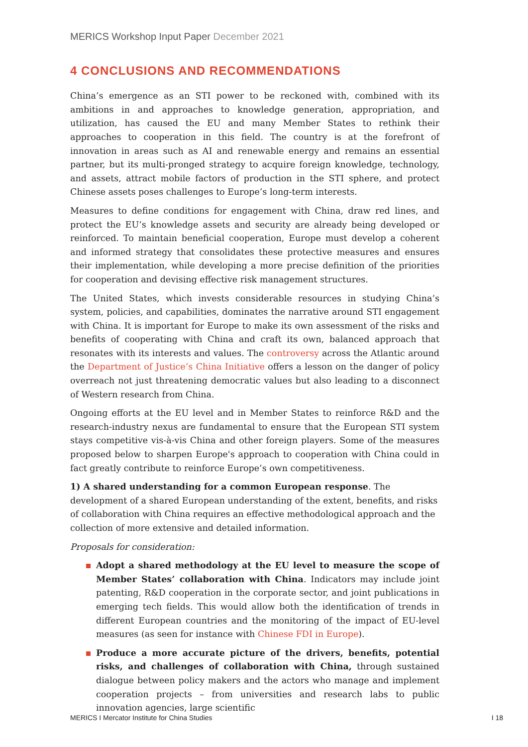MERICS Workshop Input Paper December 2021
4 CONCLUSIONS AND RECOMMENDATIONS
China’s emergence as an STI power to be reckoned with, combined with its ambitions in and approaches to knowledge generation, appropriation, and utilization, has caused the EU and many Member States to rethink their approaches to cooperation in this field. The country is at the forefront of innovation in areas such as AI and renewable energy and remains an essential partner, but its multi-pronged strategy to acquire foreign knowledge, technology, and assets, attract mobile factors of production in the STI sphere, and protect Chinese assets poses challenges to Europe’s long-term interests.
Measures to define conditions for engagement with China, draw red lines, and protect the EU’s knowledge assets and security are already being developed or reinforced. To maintain beneficial cooperation, Europe must develop a coherent and informed strategy that consolidates these protective measures and ensures their implementation, while developing a more precise definition of the priorities for cooperation and devising effective risk management structures.
The United States, which invests considerable resources in studying China’s system, policies, and capabilities, dominates the narrative around STI engagement with China. It is important for Europe to make its own assessment of the risks and benefits of cooperating with China and craft its own, balanced approach that resonates with its interests and values. The controversy across the Atlantic around the Department of Justice’s China Initiative offers a lesson on the danger of policy overreach not just threatening democratic values but also leading to a disconnect of Western research from China.
Ongoing efforts at the EU level and in Member States to reinforce R&D and the research-industry nexus are fundamental to ensure that the European STI system stays competitive vis-à-vis China and other foreign players. Some of the measures proposed below to sharpen Europe's approach to cooperation with China could in fact greatly contribute to reinforce Europe’s own competitiveness.
1) A shared understanding for a common European response. The development of a shared European understanding of the extent, benefits, and risks of collaboration with China requires an effective methodological approach and the collection of more extensive and detailed information.
Proposals for consideration:
Adopt a shared methodology at the EU level to measure the scope of Member States’ collaboration with China. Indicators may include joint patenting, R&D cooperation in the corporate sector, and joint publications in emerging tech fields. This would allow both the identification of trends in different European countries and the monitoring of the impact of EU-level measures (as seen for instance with Chinese FDI in Europe).
Produce a more accurate picture of the drivers, benefits, potential risks, and challenges of collaboration with China, through sustained dialogue between policy makers and the actors who manage and implement cooperation projects – from universities and research labs to public innovation agencies, large scientific
MERICS I Mercator Institute for China Studies I 18